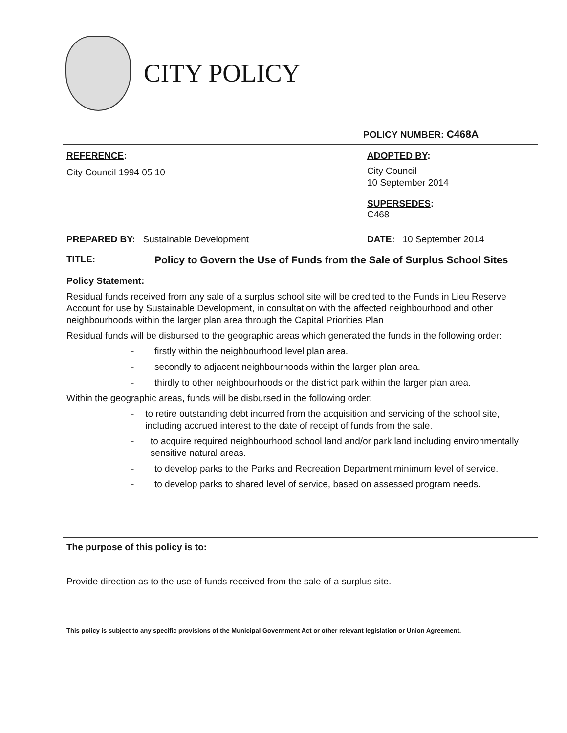CITY POLICY
POLICY NUMBER: C468A
REFERENCE:
City Council 1994 05 10
ADOPTED BY:
City Council
10 September 2014
SUPERSEDES:
C468
PREPARED BY: Sustainable Development DATE: 10 September 2014
TITLE: Policy to Govern the Use of Funds from the Sale of Surplus School Sites
Policy Statement:
Residual funds received from any sale of a surplus school site will be credited to the Funds in Lieu Reserve Account for use by Sustainable Development, in consultation with the affected neighbourhood and other neighbourhoods within the larger plan area through the Capital Priorities Plan
Residual funds will be disbursed to the geographic areas which generated the funds in the following order:
- firstly within the neighbourhood level plan area.
- secondly to adjacent neighbourhoods within the larger plan area.
- thirdly to other neighbourhoods or the district park within the larger plan area.
Within the geographic areas, funds will be disbursed in the following order:
- to retire outstanding debt incurred from the acquisition and servicing of the school site, including accrued interest to the date of receipt of funds from the sale.
- to acquire required neighbourhood school land and/or park land including environmentally sensitive natural areas.
- to develop parks to the Parks and Recreation Department minimum level of service.
- to develop parks to shared level of service, based on assessed program needs.
The purpose of this policy is to:
Provide direction as to the use of funds received from the sale of a surplus site.
This policy is subject to any specific provisions of the Municipal Government Act or other relevant legislation or Union Agreement.